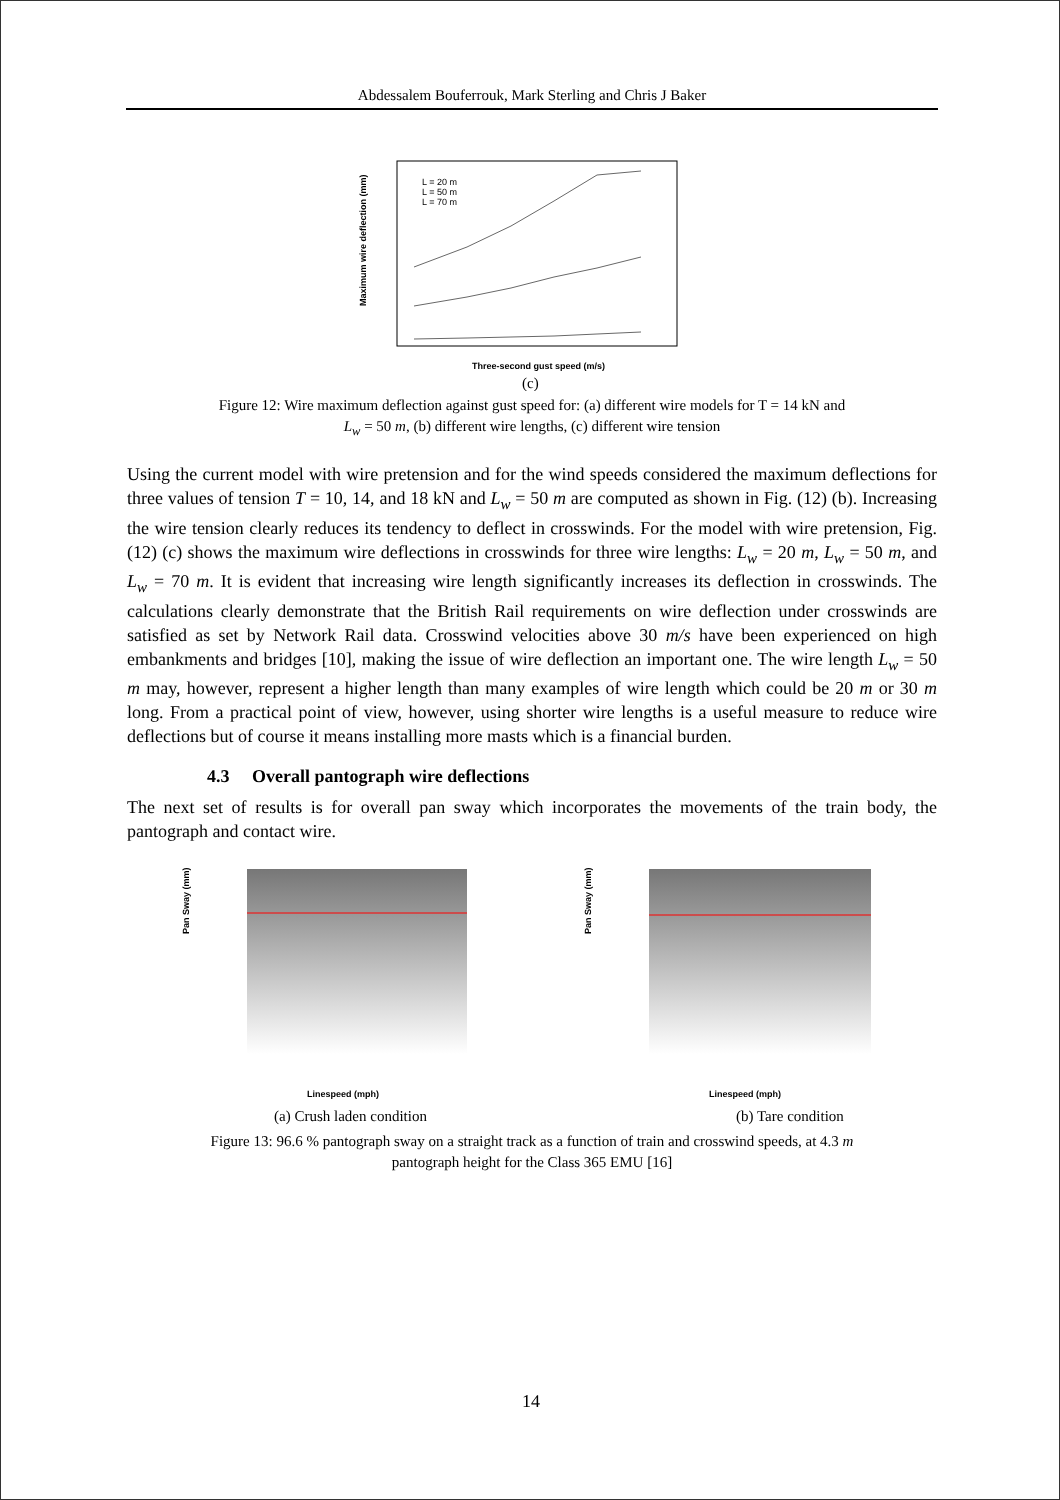Abdessalem Bouferrouk, Mark Sterling and Chris J Baker
Maximum wire deflection (mm)
L = 20 m
L = 50 m
L = 70 m
Three-second gust speed (m/s)
(c)
Figure 12: Wire maximum deflection against gust speed for: (a) different wire models for T = 14 kN and
L<sub>w</sub> = 50 m, (b) different wire lengths, (c) different wire tension
Using the current model with wire pretension and for the wind speeds considered the maximum deflections for three values of tension T = 10, 14, and 18 kN and L<sub>w</sub> = 50 m are computed as shown in Fig. (12) (b). Increasing the wire tension clearly reduces its tendency to deflect in crosswinds. For the model with wire pretension, Fig. (12) (c) shows the maximum wire deflections in crosswinds for three wire lengths: L<sub>w</sub> = 20 m, L<sub>w</sub> = 50 m, and L<sub>w</sub> = 70 m. It is evident that increasing wire length significantly increases its deflection in crosswinds. The calculations clearly demonstrate that the British Rail requirements on wire deflection under crosswinds are satisfied as set by Network Rail data. Crosswind velocities above 30 m/s have been experienced on high embankments and bridges [10], making the issue of wire deflection an important one. The wire length L<sub>w</sub> = 50 m may, however, represent a higher length than many examples of wire length which could be 20 m or 30 m long. From a practical point of view, however, using shorter wire lengths is a useful measure to reduce wire deflections but of course it means installing more masts which is a financial burden.
4.3 Overall pantograph wire deflections
The next set of results is for overall pan sway which incorporates the movements of the train body, the pantograph and contact wire.
Pan Sway (mm)
Pan Sway (mm)
Linespeed (mph)
Linespeed (mph)
(a) Crush laden condition
(b) Tare condition
Figure 13: 96.6 % pantograph sway on a straight track as a function of train and crosswind speeds, at 4.3 m
pantograph height for the Class 365 EMU [16]
14